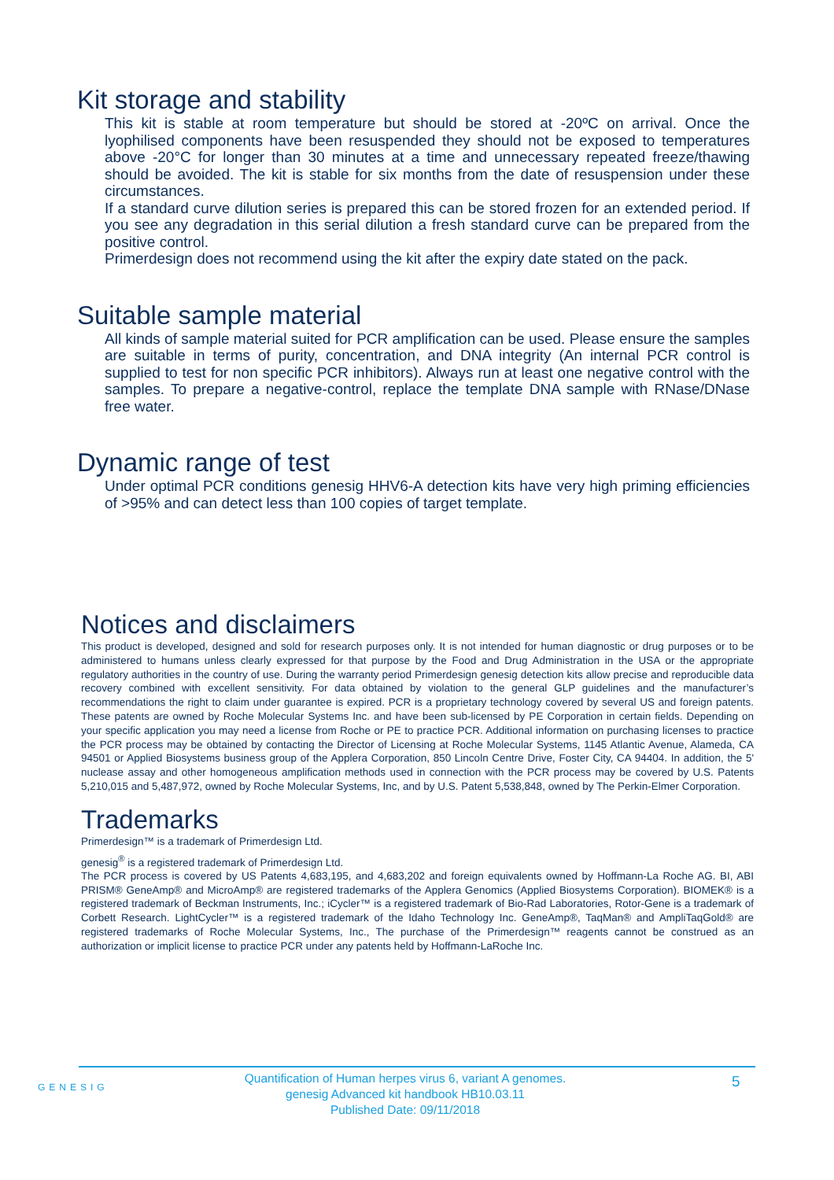Kit storage and stability
This kit is stable at room temperature but should be stored at -20ºC on arrival. Once the lyophilised components have been resuspended they should not be exposed to temperatures above -20°C for longer than 30 minutes at a time and unnecessary repeated freeze/thawing should be avoided. The kit is stable for six months from the date of resuspension under these circumstances.
If a standard curve dilution series is prepared this can be stored frozen for an extended period. If you see any degradation in this serial dilution a fresh standard curve can be prepared from the positive control.
Primerdesign does not recommend using the kit after the expiry date stated on the pack.
Suitable sample material
All kinds of sample material suited for PCR amplification can be used. Please ensure the samples are suitable in terms of purity, concentration, and DNA integrity (An internal PCR control is supplied to test for non specific PCR inhibitors). Always run at least one negative control with the samples. To prepare a negative-control, replace the template DNA sample with RNase/DNase free water.
Dynamic range of test
Under optimal PCR conditions genesig HHV6-A detection kits have very high priming efficiencies of >95% and can detect less than 100 copies of target template.
Notices and disclaimers
This product is developed, designed and sold for research purposes only. It is not intended for human diagnostic or drug purposes or to be administered to humans unless clearly expressed for that purpose by the Food and Drug Administration in the USA or the appropriate regulatory authorities in the country of use. During the warranty period Primerdesign genesig detection kits allow precise and reproducible data recovery combined with excellent sensitivity. For data obtained by violation to the general GLP guidelines and the manufacturer’s recommendations the right to claim under guarantee is expired. PCR is a proprietary technology covered by several US and foreign patents. These patents are owned by Roche Molecular Systems Inc. and have been sub-licensed by PE Corporation in certain fields. Depending on your specific application you may need a license from Roche or PE to practice PCR. Additional information on purchasing licenses to practice the PCR process may be obtained by contacting the Director of Licensing at Roche Molecular Systems, 1145 Atlantic Avenue, Alameda, CA 94501 or Applied Biosystems business group of the Applera Corporation, 850 Lincoln Centre Drive, Foster City, CA 94404. In addition, the 5' nuclease assay and other homogeneous amplification methods used in connection with the PCR process may be covered by U.S. Patents 5,210,015 and 5,487,972, owned by Roche Molecular Systems, Inc, and by U.S. Patent 5,538,848, owned by The Perkin-Elmer Corporation.
Trademarks
Primerdesign™ is a trademark of Primerdesign Ltd.
genesig<sup>®</sup> is a registered trademark of Primerdesign Ltd.
The PCR process is covered by US Patents 4,683,195, and 4,683,202 and foreign equivalents owned by Hoffmann-La Roche AG. BI, ABI PRISM® GeneAmp® and MicroAmp® are registered trademarks of the Applera Genomics (Applied Biosystems Corporation). BIOMEK® is a registered trademark of Beckman Instruments, Inc.; iCycler™ is a registered trademark of Bio-Rad Laboratories, Rotor-Gene is a trademark of Corbett Research. LightCycler™ is a registered trademark of the Idaho Technology Inc. GeneAmp®, TaqMan® and AmpliTaqGold® are registered trademarks of Roche Molecular Systems, Inc., The purchase of the Primerdesign™ reagents cannot be construed as an authorization or implicit license to practice PCR under any patents held by Hoffmann-LaRoche Inc.
GENESIG
Quantification of Human herpes virus 6, variant A genomes.
genesig Advanced kit handbook HB10.03.11
Published Date: 09/11/2018
5